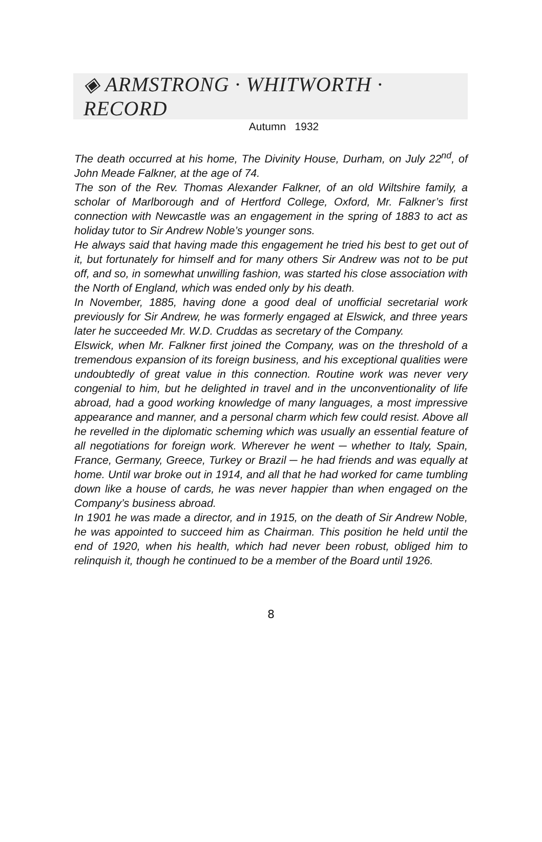◈ ARMSTRONG · WHITWORTH · RECORD
Autumn 1932
The death occurred at his home, The Divinity House, Durham, on July 22<sup>nd</sup>, of John Meade Falkner, at the age of 74.
The son of the Rev. Thomas Alexander Falkner, of an old Wiltshire family, a scholar of Marlborough and of Hertford College, Oxford, Mr. Falkner’s first connection with Newcastle was an engagement in the spring of 1883 to act as holiday tutor to Sir Andrew Noble’s younger sons.
He always said that having made this engagement he tried his best to get out of it, but fortunately for himself and for many others Sir Andrew was not to be put off, and so, in somewhat unwilling fashion, was started his close association with the North of England, which was ended only by his death.
In November, 1885, having done a good deal of unofficial secretarial work previously for Sir Andrew, he was formerly engaged at Elswick, and three years later he succeeded Mr. W.D. Cruddas as secretary of the Company.
Elswick, when Mr. Falkner first joined the Company, was on the threshold of a tremendous expansion of its foreign business, and his exceptional qualities were undoubtedly of great value in this connection. Routine work was never very congenial to him, but he delighted in travel and in the unconventionality of life abroad, had a good working knowledge of many languages, a most impressive appearance and manner, and a personal charm which few could resist. Above all he revelled in the diplomatic scheming which was usually an essential feature of all negotiations for foreign work. Wherever he went ─ whether to Italy, Spain, France, Germany, Greece, Turkey or Brazil ─ he had friends and was equally at home. Until war broke out in 1914, and all that he had worked for came tumbling down like a house of cards, he was never happier than when engaged on the Company’s business abroad.
In 1901 he was made a director, and in 1915, on the death of Sir Andrew Noble, he was appointed to succeed him as Chairman. This position he held until the end of 1920, when his health, which had never been robust, obliged him to relinquish it, though he continued to be a member of the Board until 1926.
8